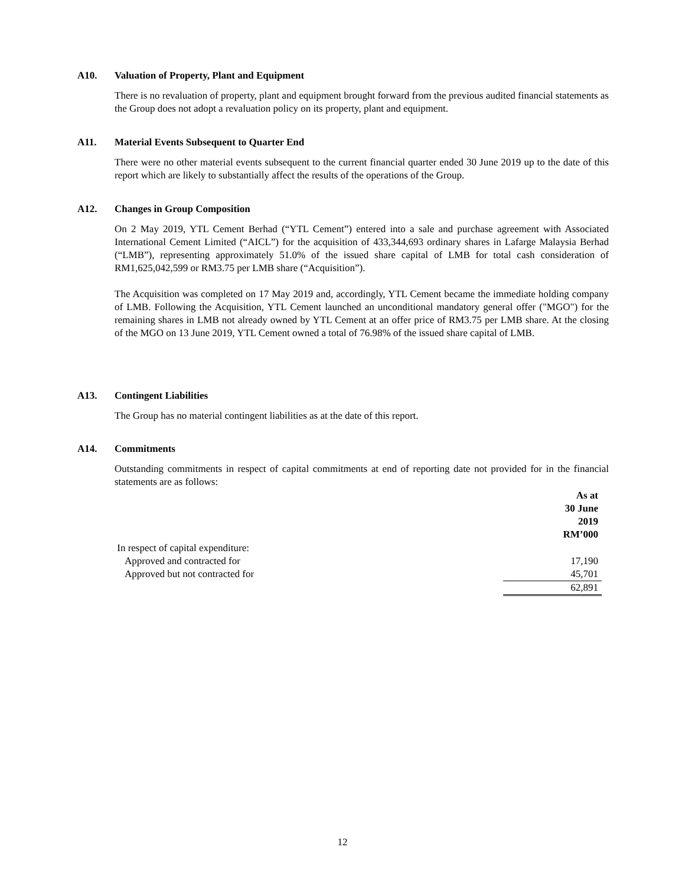A10. Valuation of Property, Plant and Equipment
There is no revaluation of property, plant and equipment brought forward from the previous audited financial statements as the Group does not adopt a revaluation policy on its property, plant and equipment.
A11. Material Events Subsequent to Quarter End
There were no other material events subsequent to the current financial quarter ended 30 June 2019 up to the date of this report which are likely to substantially affect the results of the operations of the Group.
A12. Changes in Group Composition
On 2 May 2019, YTL Cement Berhad (“YTL Cement”) entered into a sale and purchase agreement with Associated International Cement Limited (“AICL”) for the acquisition of 433,344,693 ordinary shares in Lafarge Malaysia Berhad (“LMB”), representing approximately 51.0% of the issued share capital of LMB for total cash consideration of RM1,625,042,599 or RM3.75 per LMB share (“Acquisition”).
The Acquisition was completed on 17 May 2019 and, accordingly, YTL Cement became the immediate holding company of LMB. Following the Acquisition, YTL Cement launched an unconditional mandatory general offer ("MGO") for the remaining shares in LMB not already owned by YTL Cement at an offer price of RM3.75 per LMB share. At the closing of the MGO on 13 June 2019, YTL Cement owned a total of 76.98% of the issued share capital of LMB.
A13. Contingent Liabilities
The Group has no material contingent liabilities as at the date of this report.
A14. Commitments
Outstanding commitments in respect of capital commitments at end of reporting date not provided for in the financial statements are as follows:
| | As at 30 June 2019 RM’000 |
| In respect of capital expenditure: | |
| Approved and contracted for | 17,190 |
| Approved but not contracted for | 45,701 |
| | 62,891 |
12